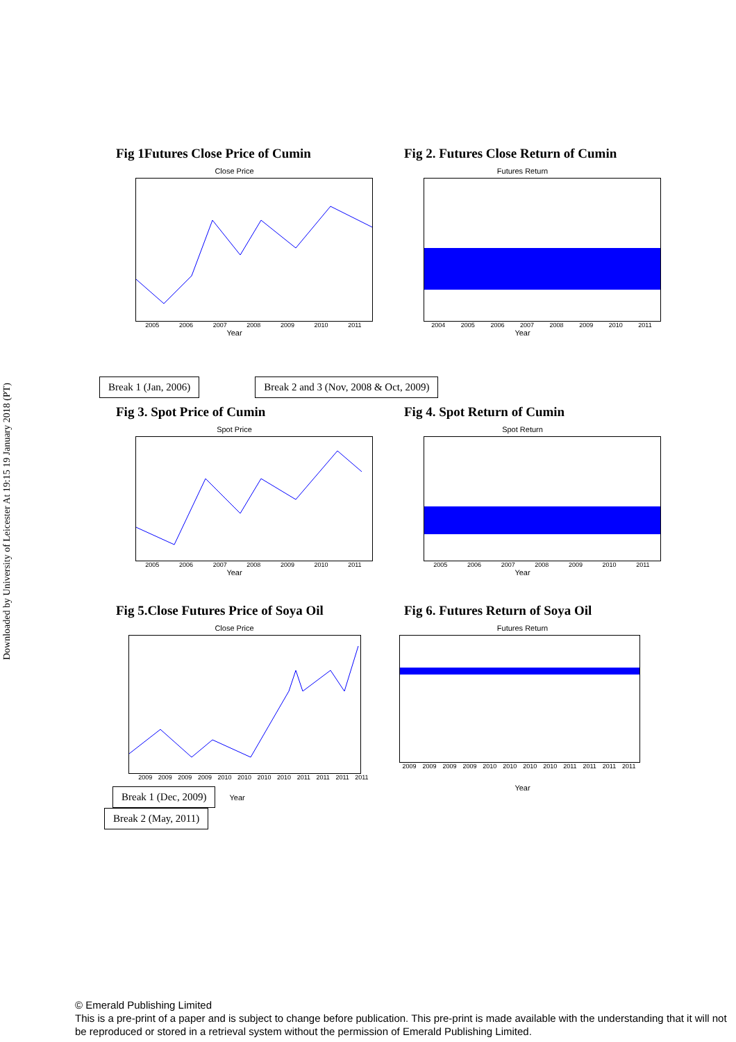Downloaded by University of Leicester At 19:15 19 January 2018 (PT)
Fig 1Futures Close Price of Cumin
Close Price
2005 2006 2007 2008 2009 2010 2011
Year
Fig 2. Futures Close Return of Cumin
Futures Return
2004 2005 2006 2007 2008 2009 2010 2011
Year
Break 1 (Jan, 2006) Break 2 and 3 (Nov, 2008 & Oct, 2009)
Fig 3. Spot Price of Cumin
Spot Price
2005 2006 2007 2008 2009 2010 2011
Year
Fig 4. Spot Return of Cumin
Spot Return
2005 2006 2007 2008 2009 2010 2011
Year
Fig 5.Close Futures Price of Soya Oil
Close Price
2009 2009 2009 2009 2010 2010 2010 2010 2011 2011 2011 2011
Break 1 (Dec, 2009) Year Break 2 (May, 2011)
Fig 6. Futures Return of Soya Oil
Futures Return
2009 2009 2009 2009 2010 2010 2010 2010 2011 2011 2011 2011
Year
© Emerald Publishing Limited
This is a pre-print of a paper and is subject to change before publication. This pre-print is made available with the understanding that it will not be reproduced or stored in a retrieval system without the permission of Emerald Publishing Limited.